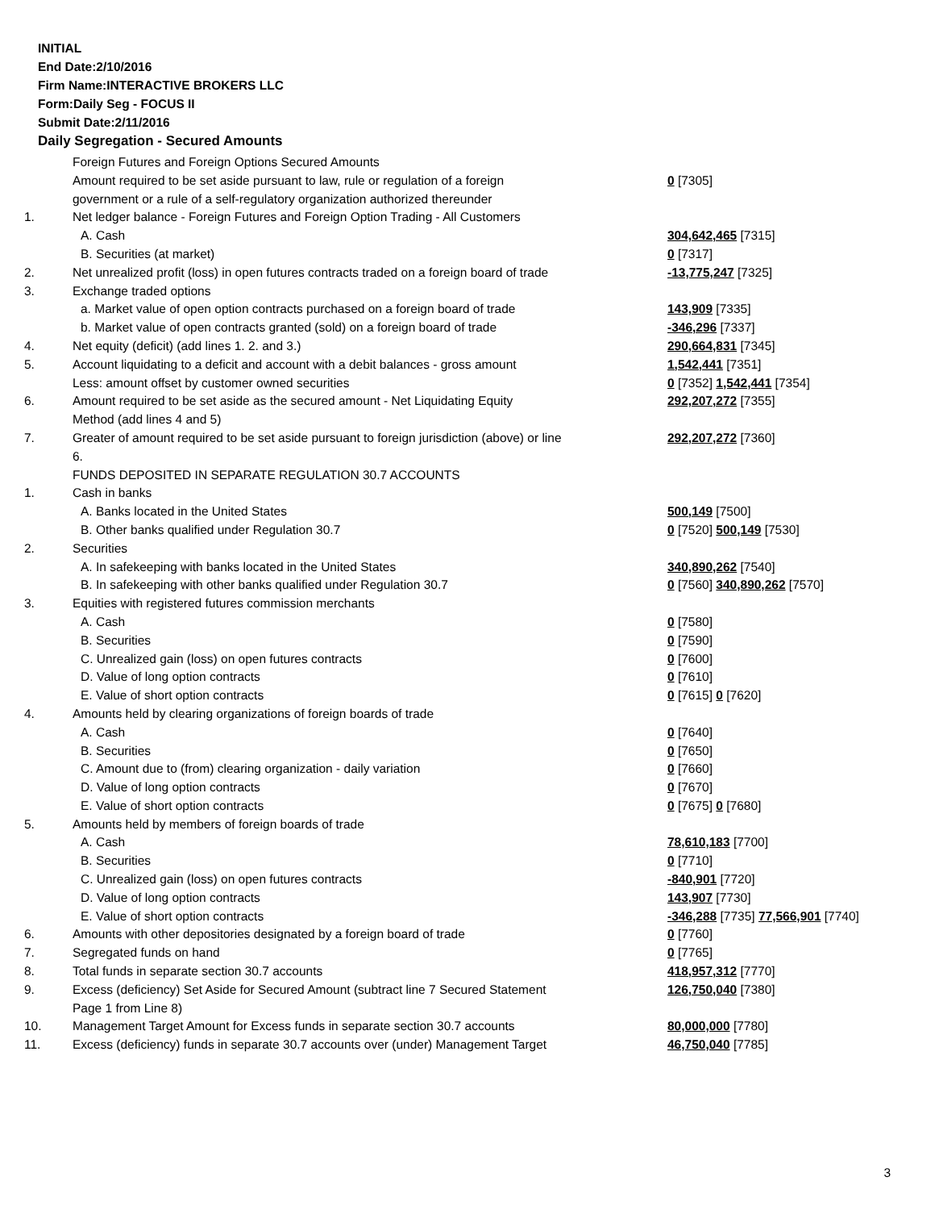INITIAL
End Date:2/10/2016
Firm Name:INTERACTIVE BROKERS LLC
Form:Daily Seg - FOCUS II
Submit Date:2/11/2016
Daily Segregation - Secured Amounts
| | Foreign Futures and Foreign Options Secured Amounts | |
| | Amount required to be set aside pursuant to law, rule or regulation of a foreign government or a rule of a self-regulatory organization authorized thereunder | 0 [7305] |
| 1. | Net ledger balance - Foreign Futures and Foreign Option Trading - All Customers | |
| | A. Cash | 304,642,465 [7315] |
| | B. Securities (at market) | 0 [7317] |
| 2. | Net unrealized profit (loss) in open futures contracts traded on a foreign board of trade | -13,775,247 [7325] |
| 3. | Exchange traded options | |
| | a. Market value of open option contracts purchased on a foreign board of trade | 143,909 [7335] |
| | b. Market value of open contracts granted (sold) on a foreign board of trade | -346,296 [7337] |
| 4. | Net equity (deficit) (add lines 1. 2. and 3.) | 290,664,831 [7345] |
| 5. | Account liquidating to a deficit and account with a debit balances - gross amount | 1,542,441 [7351] |
| | Less: amount offset by customer owned securities | 0 [7352] 1,542,441 [7354] |
| 6. | Amount required to be set aside as the secured amount - Net Liquidating Equity Method (add lines 4 and 5) | 292,207,272 [7355] |
| 7. | Greater of amount required to be set aside pursuant to foreign jurisdiction (above) or line 6. | 292,207,272 [7360] |
| | FUNDS DEPOSITED IN SEPARATE REGULATION 30.7 ACCOUNTS | |
| 1. | Cash in banks | |
| | A. Banks located in the United States | 500,149 [7500] |
| | B. Other banks qualified under Regulation 30.7 | 0 [7520] 500,149 [7530] |
| 2. | Securities | |
| | A. In safekeeping with banks located in the United States | 340,890,262 [7540] |
| | B. In safekeeping with other banks qualified under Regulation 30.7 | 0 [7560] 340,890,262 [7570] |
| 3. | Equities with registered futures commission merchants | |
| | A. Cash | 0 [7580] |
| | B. Securities | 0 [7590] |
| | C. Unrealized gain (loss) on open futures contracts | 0 [7600] |
| | D. Value of long option contracts | 0 [7610] |
| | E. Value of short option contracts | 0 [7615] 0 [7620] |
| 4. | Amounts held by clearing organizations of foreign boards of trade | |
| | A. Cash | 0 [7640] |
| | B. Securities | 0 [7650] |
| | C. Amount due to (from) clearing organization - daily variation | 0 [7660] |
| | D. Value of long option contracts | 0 [7670] |
| | E. Value of short option contracts | 0 [7675] 0 [7680] |
| 5. | Amounts held by members of foreign boards of trade | |
| | A. Cash | 78,610,183 [7700] |
| | B. Securities | 0 [7710] |
| | C. Unrealized gain (loss) on open futures contracts | -840,901 [7720] |
| | D. Value of long option contracts | 143,907 [7730] |
| | E. Value of short option contracts | -346,288 [7735] 77,566,901 [7740] |
| 6. | Amounts with other depositories designated by a foreign board of trade | 0 [7760] |
| 7. | Segregated funds on hand | 0 [7765] |
| 8. | Total funds in separate section 30.7 accounts | 418,957,312 [7770] |
| 9. | Excess (deficiency) Set Aside for Secured Amount (subtract line 7 Secured Statement Page 1 from Line 8) | 126,750,040 [7380] |
| 10. | Management Target Amount for Excess funds in separate section 30.7 accounts | 80,000,000 [7780] |
| 11. | Excess (deficiency) funds in separate 30.7 accounts over (under) Management Target | 46,750,040 [7785] |
3